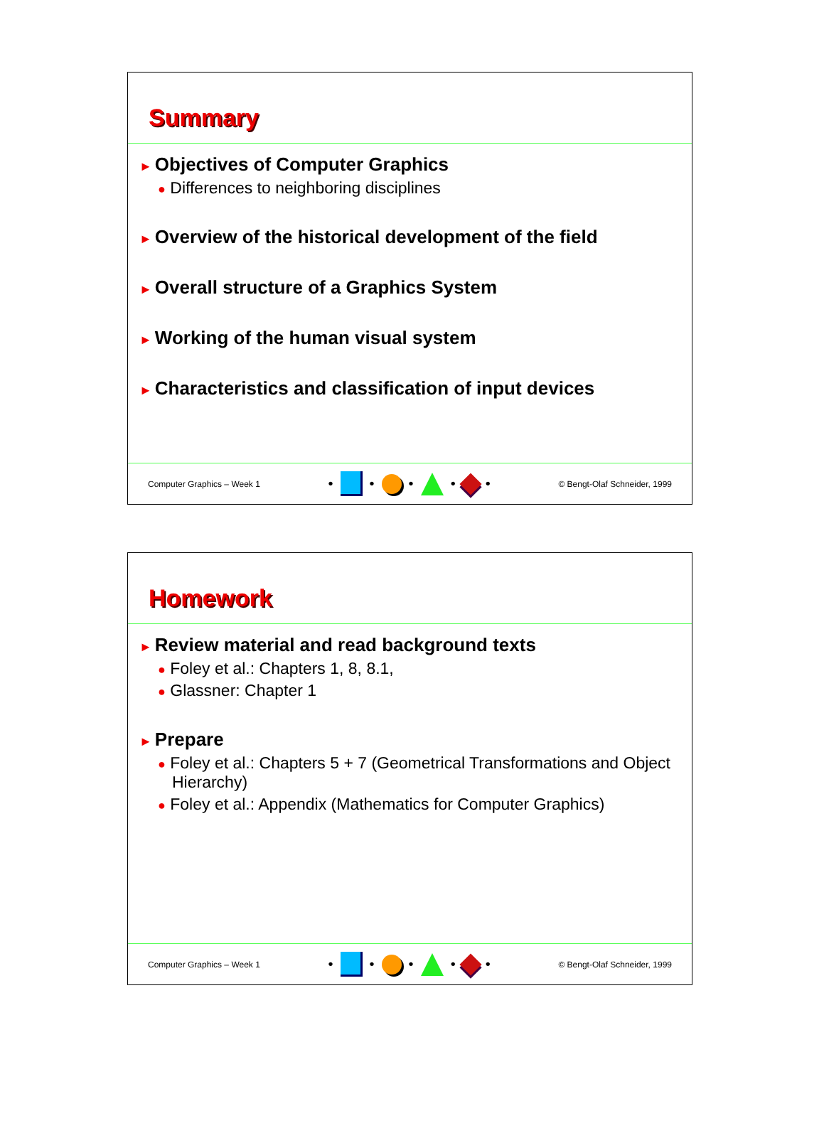Summary
► Objectives of Computer Graphics
● Differences to neighboring disciplines
► Overview of the historical development of the field
► Overall structure of a Graphics System
► Working of the human visual system
► Characteristics and classification of input devices
Computer Graphics – Week 1
•
•
•
•
•
© Bengt-Olaf Schneider, 1999
Homework
► Review material and read background texts
● Foley et al.: Chapters 1, 8, 8.1,
● Glassner: Chapter 1
► Prepare
● Foley et al.: Chapters 5 + 7 (Geometrical Transformations and Object Hierarchy)
● Foley et al.: Appendix (Mathematics for Computer Graphics)
Computer Graphics – Week 1
•
•
•
•
•
© Bengt-Olaf Schneider, 1999